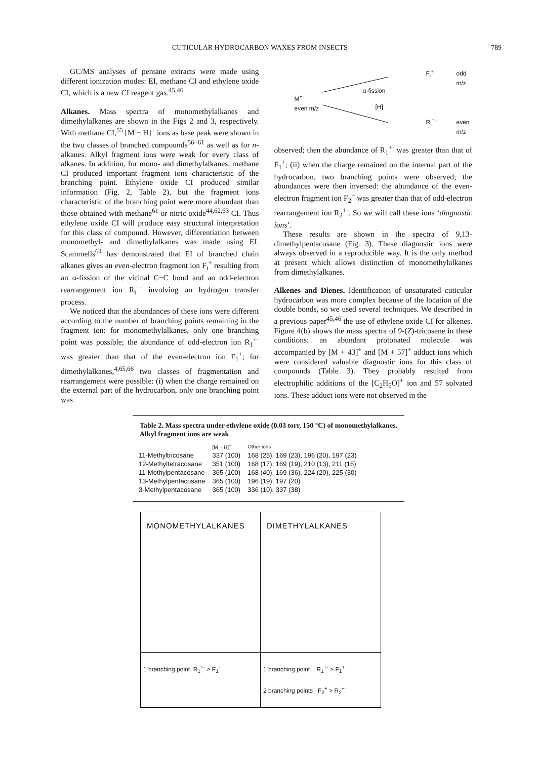CUTICULAR HYDROCARBON WAXES FROM INSECTS 789
GC/MS analyses of pentane extracts were made using different ionization modes: EI, methane CI and ethylene oxide CI, which is a new CI reagent gas.<sup>45,46</sup>
Alkanes. Mass spectra of monomethylalkanes and dimethylalkanes are shown in the Figs 2 and 3, respectively. With methane CI,<sup>55</sup> [M − H]<sup>+</sup> ions as base peak were shown in the two classes of branched compounds<sup>56−61</sup> as well as for n-alkanes. Alkyl fragment ions were weak for every class of alkanes. In addition, for mono- and dimethylalkanes, methane CI produced important fragment ions characteristic of the branching point. Ethylene oxide CI produced similar information (Fig. 2, Table 2), but the fragment ions characteristic of the branching point were more abundant than those obtained with methane<sup>61</sup> or nitric oxide<sup>44,62,63</sup> CI. Thus ethylene oxide CI will produce easy structural interpretation for this class of compound. However, differentiation between monomethyl- and dimethylalkanes was made using EI. Scammells<sup>64</sup> has demonstrated that EI of branched chain alkanes gives an even-electron fragment ion F<sub>i</sub><sup>+</sup> resulting from an α-fission of the vicinal C−C bond and an odd-electron rearrangement ion R<sub>i</sub><sup>+·</sup> involving an hydrogen transfer process.
We noticed that the abundances of these ions were different according to the number of branching points remaining in the fragment ion: for monomethylalkanes, only one branching point was possible; the abundance of odd-electron ion R<sub>1</sub><sup>+·</sup> was greater than that of the even-electron ion F<sub>1</sub><sup>+</sup>; for dimethylalkanes,<sup>4,65,66</sup> two classes of fragmentation and rearrangement were possible: (i) when the charge remained on the external part of the hydrocarbon, only one branching point was
F<sub>i</sub><sup>+</sup> odd m/z
α-fission
M<sup>+·</sup>
even m/z
[H]
R<sub>i</sub><sup>+·</sup> even m/z
observed; then the abundance of R<sub>1</sub><sup>+·</sup> was greater than that of F<sub>1</sub><sup>+</sup>; (ii) when the charge remained on the internal part of the hydrocarbon, two branching points were observed; the abundances were then inversed: the abundance of the even-electron fragment ion F<sub>2</sub><sup>+</sup> was greater than that of odd-electron rearrangement ion R<sub>2</sub><sup>+·</sup>. So we will call these ions ‘diagnostic ions’.
These results are shown in the spectra of 9,13-dimethylpentacosane (Fig. 3). These diagnostic ions were always observed in a reproducible way. It is the only method at present which allows distinction of monomethylalkanes from dimethylalkanes.
Alkenes and Dienes. Identification of unsaturated cuticular hydrocarbon was more complex because of the location of the double bonds, so we used several techniques. We described in a previous paper<sup>45,46</sup> the use of ethylene oxide CI for alkenes. Figure 4(b) shows the mass spectra of 9-(Z)-tricosene in these conditions: an abundant protonated molecule was accompanied by [M + 43]<sup>+</sup> and [M + 57]<sup>+</sup> adduct ions which were considered valuable diagnostic ions for this class of compounds (Table 3). They probably resulted from electrophilic additions of the [C<sub>2</sub>H<sub>5</sub>O]<sup>+</sup> ion and 57 solvated ions. These adduct ions were not observed in the
Table 2. Mass spectra under ethylene oxide (0.03 torr, 150 °C) of monomethylalkanes. Alkyl fragment ions are weak
| | [M − H]<sup>+</sup> | Other ions |
| --- | --- | --- |
| 11-Methyltricosane | 337 (100) | 168 (25), 169 (23), 196 (20), 197 (23) |
| 12-Methyltetracosane | 351 (100) | 168 (17), 169 (19), 210 (13), 211 (16) |
| 11-Methylpentacosane | 365 (100) | 168 (40), 169 (36), 224 (20), 225 (30) |
| 13-Methylpentacosane | 365 (100) | 196 (19), 197 (20) |
| 3-Methylpentacosane | 365 (100) | 336 (10), 337 (38) |
MONOMETHYLALKANES
1 branching point R<sub>1</sub><sup>+·</sup> > F<sub>1</sub><sup>+</sup>
DIMETHYLALKANES
1 branching point R<sub>1</sub><sup>+·</sup> > F<sub>1</sub><sup>+</sup>
2 branching points F<sub>2</sub><sup>+</sup> > R<sub>2</sub><sup>+·</sup>